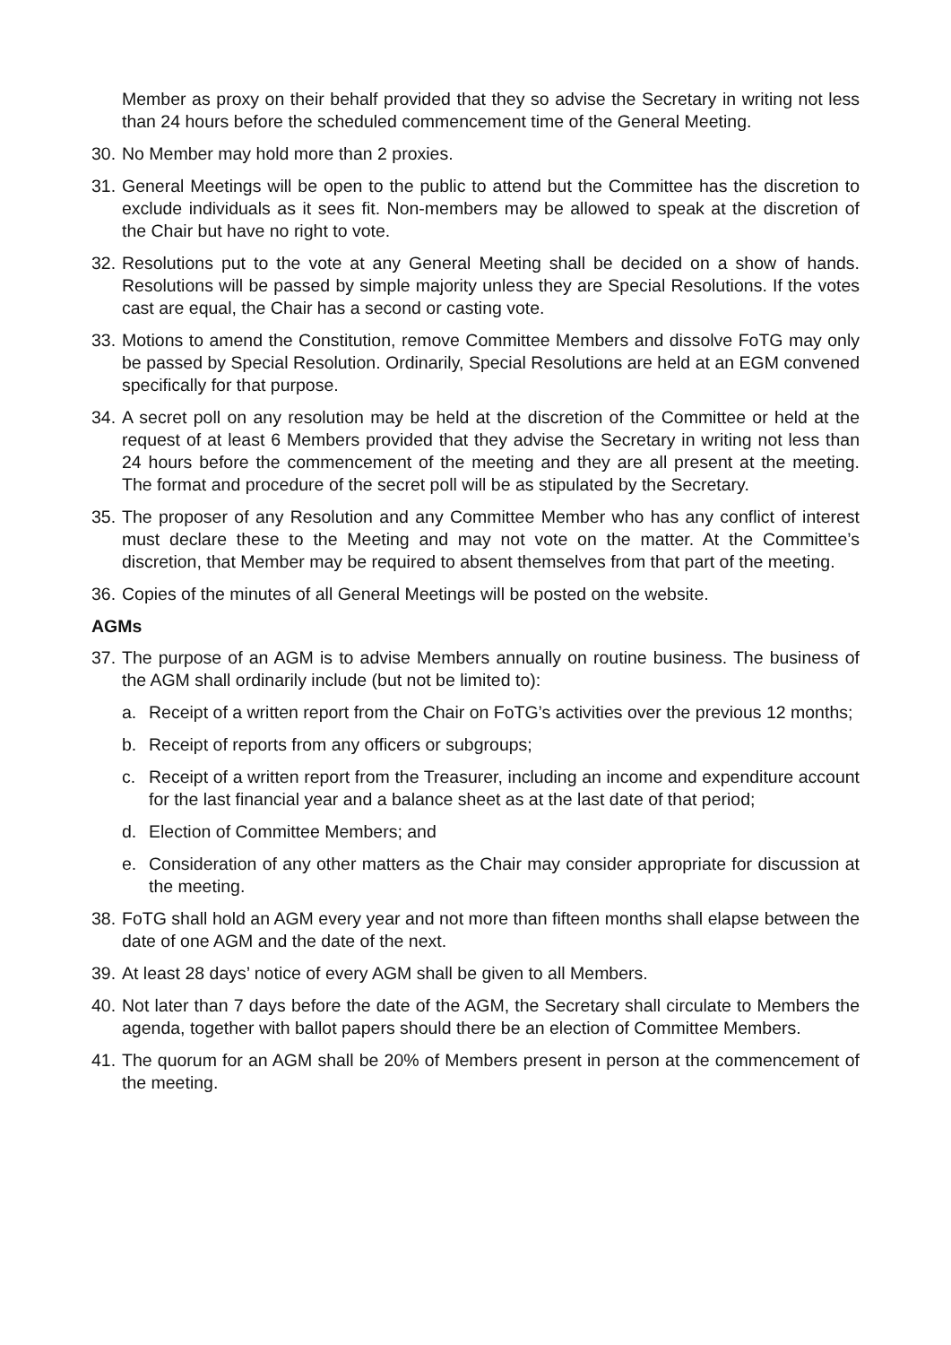Member as proxy on their behalf provided that they so advise the Secretary in writing not less than 24 hours before the scheduled commencement time of the General Meeting.
30. No Member may hold more than 2 proxies.
31. General Meetings will be open to the public to attend but the Committee has the discretion to exclude individuals as it sees fit. Non-members may be allowed to speak at the discretion of the Chair but have no right to vote.
32. Resolutions put to the vote at any General Meeting shall be decided on a show of hands. Resolutions will be passed by simple majority unless they are Special Resolutions. If the votes cast are equal, the Chair has a second or casting vote.
33. Motions to amend the Constitution, remove Committee Members and dissolve FoTG may only be passed by Special Resolution. Ordinarily, Special Resolutions are held at an EGM convened specifically for that purpose.
34. A secret poll on any resolution may be held at the discretion of the Committee or held at the request of at least 6 Members provided that they advise the Secretary in writing not less than 24 hours before the commencement of the meeting and they are all present at the meeting. The format and procedure of the secret poll will be as stipulated by the Secretary.
35. The proposer of any Resolution and any Committee Member who has any conflict of interest must declare these to the Meeting and may not vote on the matter. At the Committee’s discretion, that Member may be required to absent themselves from that part of the meeting.
36. Copies of the minutes of all General Meetings will be posted on the website.
AGMs
37. The purpose of an AGM is to advise Members annually on routine business. The business of the AGM shall ordinarily include (but not be limited to):
a. Receipt of a written report from the Chair on FoTG’s activities over the previous 12 months;
b. Receipt of reports from any officers or subgroups;
c. Receipt of a written report from the Treasurer, including an income and expenditure account for the last financial year and a balance sheet as at the last date of that period;
d. Election of Committee Members; and
e. Consideration of any other matters as the Chair may consider appropriate for discussion at the meeting.
38. FoTG shall hold an AGM every year and not more than fifteen months shall elapse between the date of one AGM and the date of the next.
39. At least 28 days’ notice of every AGM shall be given to all Members.
40. Not later than 7 days before the date of the AGM, the Secretary shall circulate to Members the agenda, together with ballot papers should there be an election of Committee Members.
41. The quorum for an AGM shall be 20% of Members present in person at the commencement of the meeting.